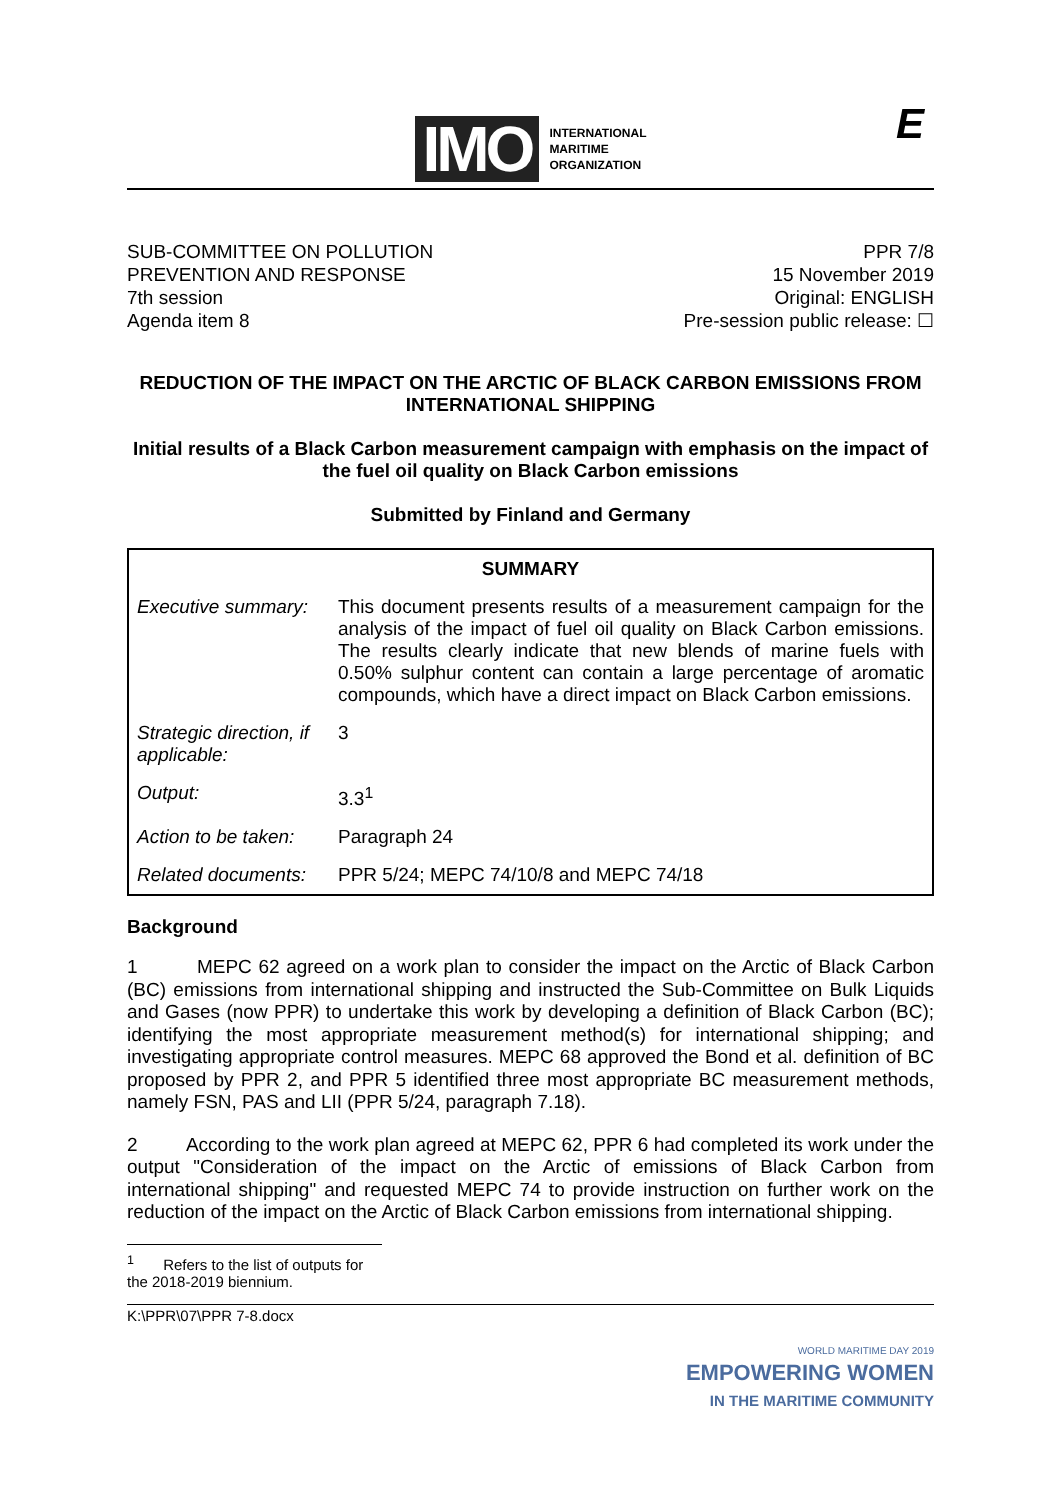IMO INTERNATIONAL
MARITIME
ORGANIZATION
E
SUB-COMMITTEE ON POLLUTION
PREVENTION AND RESPONSE
7th session
Agenda item 8
PPR 7/8
15 November 2019
Original: ENGLISH
Pre-session public release: ☐
REDUCTION OF THE IMPACT ON THE ARCTIC OF BLACK CARBON EMISSIONS FROM INTERNATIONAL SHIPPING
Initial results of a Black Carbon measurement campaign with emphasis on the impact of the fuel oil quality on Black Carbon emissions
Submitted by Finland and Germany
| SUMMARY | |
| --- | --- |
| Executive summary: | This document presents results of a measurement campaign for the analysis of the impact of fuel oil quality on Black Carbon emissions. The results clearly indicate that new blends of marine fuels with 0.50% sulphur content can contain a large percentage of aromatic compounds, which have a direct impact on Black Carbon emissions. |
| Strategic direction, if applicable: | 3 |
| Output: | 3.3<sup>1</sup> |
| Action to be taken: | Paragraph 24 |
| Related documents: | PPR 5/24; MEPC 74/10/8 and MEPC 74/18 |
Background
1 MEPC 62 agreed on a work plan to consider the impact on the Arctic of Black Carbon (BC) emissions from international shipping and instructed the Sub-Committee on Bulk Liquids and Gases (now PPR) to undertake this work by developing a definition of Black Carbon (BC); identifying the most appropriate measurement method(s) for international shipping; and investigating appropriate control measures. MEPC 68 approved the Bond et al. definition of BC proposed by PPR 2, and PPR 5 identified three most appropriate BC measurement methods, namely FSN, PAS and LII (PPR 5/24, paragraph 7.18).
2 According to the work plan agreed at MEPC 62, PPR 6 had completed its work under the output "Consideration of the impact on the Arctic of emissions of Black Carbon from international shipping" and requested MEPC 74 to provide instruction on further work on the reduction of the impact on the Arctic of Black Carbon emissions from international shipping.
<sup>1</sup> Refers to the list of outputs for the 2018-2019 biennium.
K:\PPR\07\PPR 7-8.docx
WORLD MARITIME DAY 2019
EMPOWERING WOMEN
IN THE MARITIME COMMUNITY